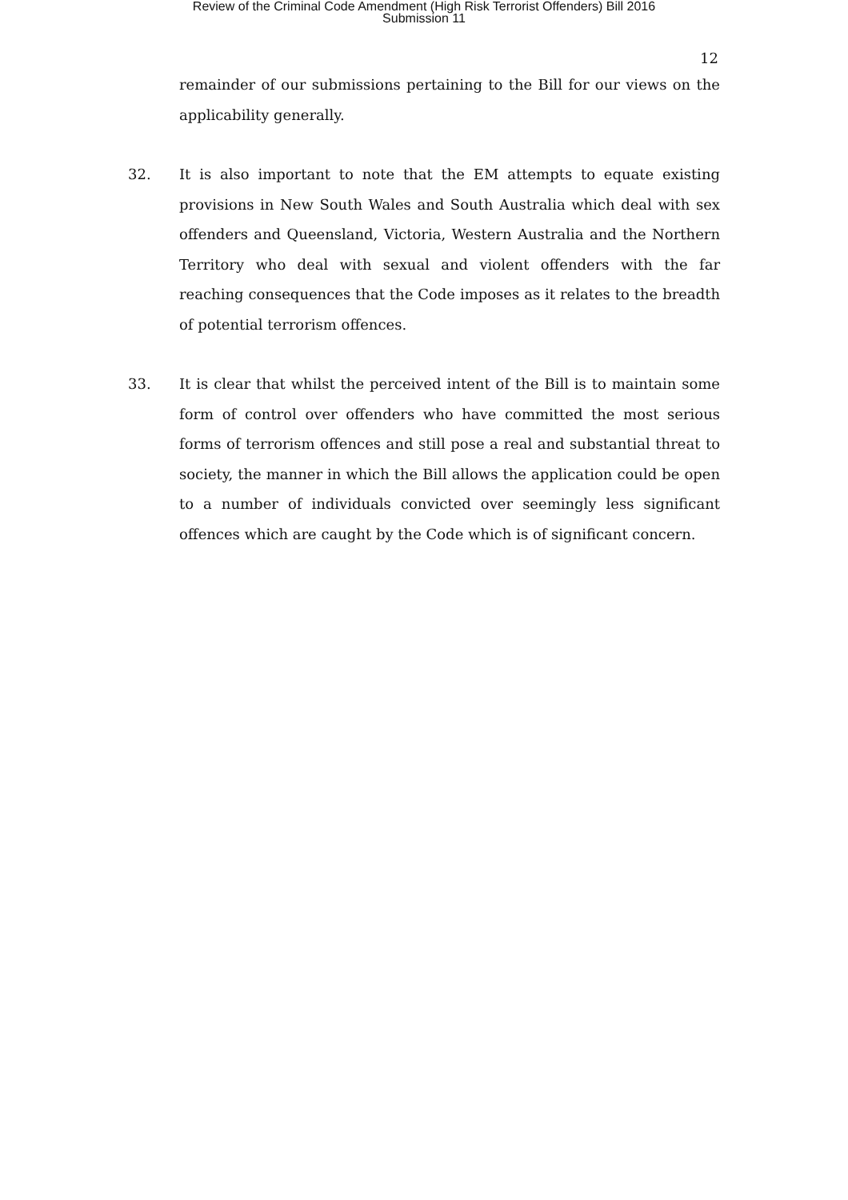Review of the Criminal Code Amendment (High Risk Terrorist Offenders) Bill 2016
Submission 11
12
remainder of our submissions pertaining to the Bill for our views on the applicability generally.
32. It is also important to note that the EM attempts to equate existing provisions in New South Wales and South Australia which deal with sex offenders and Queensland, Victoria, Western Australia and the Northern Territory who deal with sexual and violent offenders with the far reaching consequences that the Code imposes as it relates to the breadth of potential terrorism offences.
33. It is clear that whilst the perceived intent of the Bill is to maintain some form of control over offenders who have committed the most serious forms of terrorism offences and still pose a real and substantial threat to society, the manner in which the Bill allows the application could be open to a number of individuals convicted over seemingly less significant offences which are caught by the Code which is of significant concern.